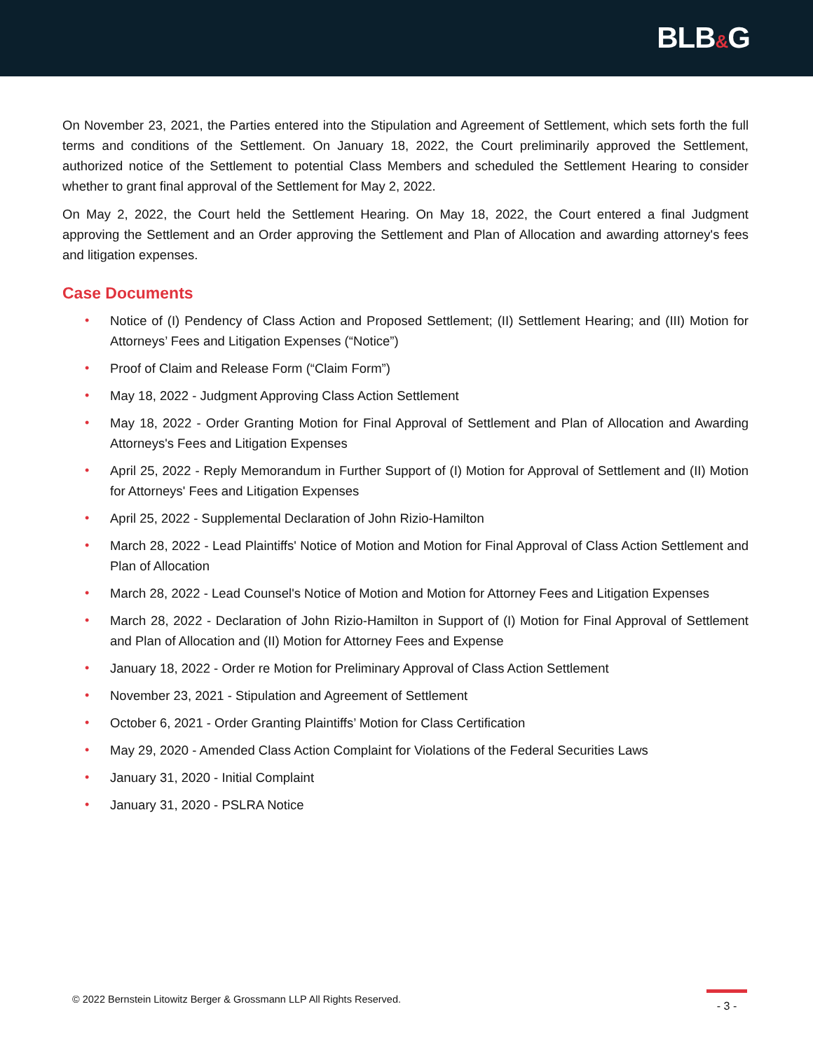BLB&G
On November 23, 2021, the Parties entered into the Stipulation and Agreement of Settlement, which sets forth the full terms and conditions of the Settlement. On January 18, 2022, the Court preliminarily approved the Settlement, authorized notice of the Settlement to potential Class Members and scheduled the Settlement Hearing to consider whether to grant final approval of the Settlement for May 2, 2022.
On May 2, 2022, the Court held the Settlement Hearing. On May 18, 2022, the Court entered a final Judgment approving the Settlement and an Order approving the Settlement and Plan of Allocation and awarding attorney's fees and litigation expenses.
Case Documents
• Notice of (I) Pendency of Class Action and Proposed Settlement; (II) Settlement Hearing; and (III) Motion for Attorneys’ Fees and Litigation Expenses (“Notice”)
• Proof of Claim and Release Form (“Claim Form”)
• May 18, 2022 - Judgment Approving Class Action Settlement
• May 18, 2022 - Order Granting Motion for Final Approval of Settlement and Plan of Allocation and Awarding Attorneys's Fees and Litigation Expenses
• April 25, 2022 - Reply Memorandum in Further Support of (I) Motion for Approval of Settlement and (II) Motion for Attorneys' Fees and Litigation Expenses
• April 25, 2022 - Supplemental Declaration of John Rizio-Hamilton
• March 28, 2022 - Lead Plaintiffs' Notice of Motion and Motion for Final Approval of Class Action Settlement and Plan of Allocation
• March 28, 2022 - Lead Counsel's Notice of Motion and Motion for Attorney Fees and Litigation Expenses
• March 28, 2022 - Declaration of John Rizio-Hamilton in Support of (I) Motion for Final Approval of Settlement and Plan of Allocation and (II) Motion for Attorney Fees and Expense
• January 18, 2022 - Order re Motion for Preliminary Approval of Class Action Settlement
• November 23, 2021 - Stipulation and Agreement of Settlement
• October 6, 2021 - Order Granting Plaintiffs’ Motion for Class Certification
• May 29, 2020 - Amended Class Action Complaint for Violations of the Federal Securities Laws
• January 31, 2020 - Initial Complaint
• January 31, 2020 - PSLRA Notice
© 2022 Bernstein Litowitz Berger & Grossmann LLP All Rights Reserved.
- 3 -